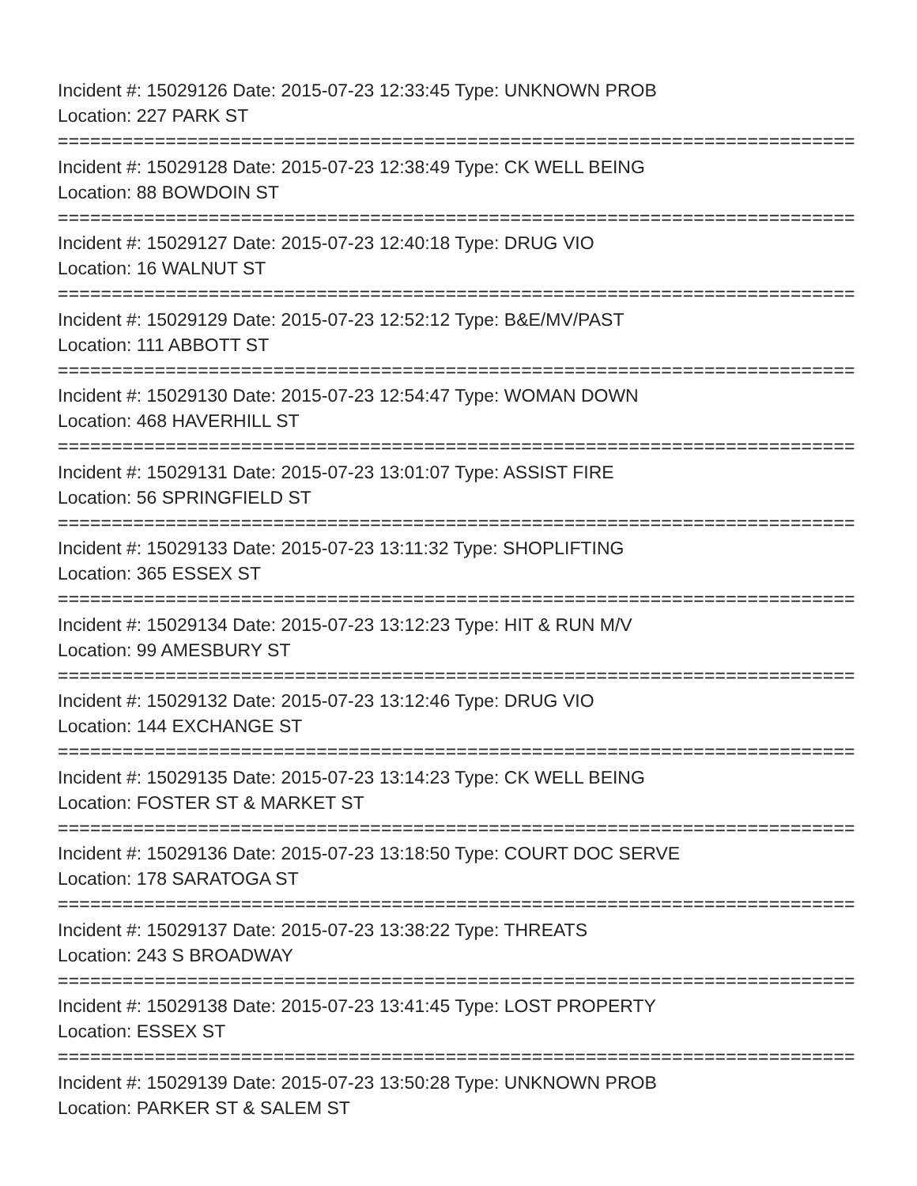Incident #: 15029126 Date: 2015-07-23 12:33:45 Type: UNKNOWN PROB
Location: 227 PARK ST
===========================================================================
Incident #: 15029128 Date: 2015-07-23 12:38:49 Type: CK WELL BEING
Location: 88 BOWDOIN ST
===========================================================================
Incident #: 15029127 Date: 2015-07-23 12:40:18 Type: DRUG VIO
Location: 16 WALNUT ST
===========================================================================
Incident #: 15029129 Date: 2015-07-23 12:52:12 Type: B&E/MV/PAST
Location: 111 ABBOTT ST
===========================================================================
Incident #: 15029130 Date: 2015-07-23 12:54:47 Type: WOMAN DOWN
Location: 468 HAVERHILL ST
===========================================================================
Incident #: 15029131 Date: 2015-07-23 13:01:07 Type: ASSIST FIRE
Location: 56 SPRINGFIELD ST
===========================================================================
Incident #: 15029133 Date: 2015-07-23 13:11:32 Type: SHOPLIFTING
Location: 365 ESSEX ST
===========================================================================
Incident #: 15029134 Date: 2015-07-23 13:12:23 Type: HIT & RUN M/V
Location: 99 AMESBURY ST
===========================================================================
Incident #: 15029132 Date: 2015-07-23 13:12:46 Type: DRUG VIO
Location: 144 EXCHANGE ST
===========================================================================
Incident #: 15029135 Date: 2015-07-23 13:14:23 Type: CK WELL BEING
Location: FOSTER ST & MARKET ST
===========================================================================
Incident #: 15029136 Date: 2015-07-23 13:18:50 Type: COURT DOC SERVE
Location: 178 SARATOGA ST
===========================================================================
Incident #: 15029137 Date: 2015-07-23 13:38:22 Type: THREATS
Location: 243 S BROADWAY
===========================================================================
Incident #: 15029138 Date: 2015-07-23 13:41:45 Type: LOST PROPERTY
Location: ESSEX ST
===========================================================================
Incident #: 15029139 Date: 2015-07-23 13:50:28 Type: UNKNOWN PROB
Location: PARKER ST & SALEM ST